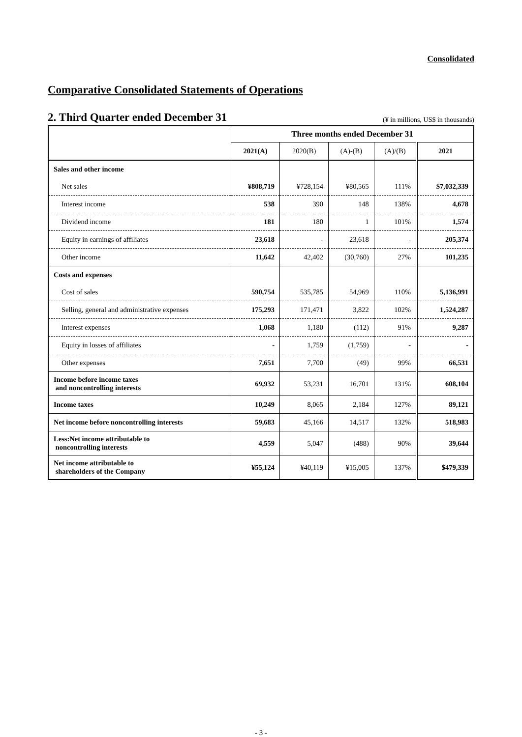Consolidated
Comparative Consolidated Statements of Operations
2. Third Quarter ended December 31
(¥ in millions, US$ in thousands)
| | Three months ended December 31 | | | | |
| --- | --- | --- | --- | --- | --- |
| | 2021(A) | 2020(B) | (A)-(B) | (A)/(B) | 2021 |
| Sales and other income | | | | | |
| Net sales | ¥808,719 | ¥728,154 | ¥80,565 | 111% | $7,032,339 |
| Interest income | 538 | 390 | 148 | 138% | 4,678 |
| Dividend income | 181 | 180 | 1 | 101% | 1,574 |
| Equity in earnings of affiliates | 23,618 | - | 23,618 | - | 205,374 |
| Other income | 11,642 | 42,402 | (30,760) | 27% | 101,235 |
| Costs and expenses | | | | | |
| Cost of sales | 590,754 | 535,785 | 54,969 | 110% | 5,136,991 |
| Selling, general and administrative expenses | 175,293 | 171,471 | 3,822 | 102% | 1,524,287 |
| Interest expenses | 1,068 | 1,180 | (112) | 91% | 9,287 |
| Equity in losses of affiliates | - | 1,759 | (1,759) | - | - |
| Other expenses | 7,651 | 7,700 | (49) | 99% | 66,531 |
| Income before income taxes and noncontrolling interests | 69,932 | 53,231 | 16,701 | 131% | 608,104 |
| Income taxes | 10,249 | 8,065 | 2,184 | 127% | 89,121 |
| Net income before noncontrolling interests | 59,683 | 45,166 | 14,517 | 132% | 518,983 |
| Less:Net income attributable to noncontrolling interests | 4,559 | 5,047 | (488) | 90% | 39,644 |
| Net income attributable to shareholders of the Company | ¥55,124 | ¥40,119 | ¥15,005 | 137% | $479,339 |
- 3 -